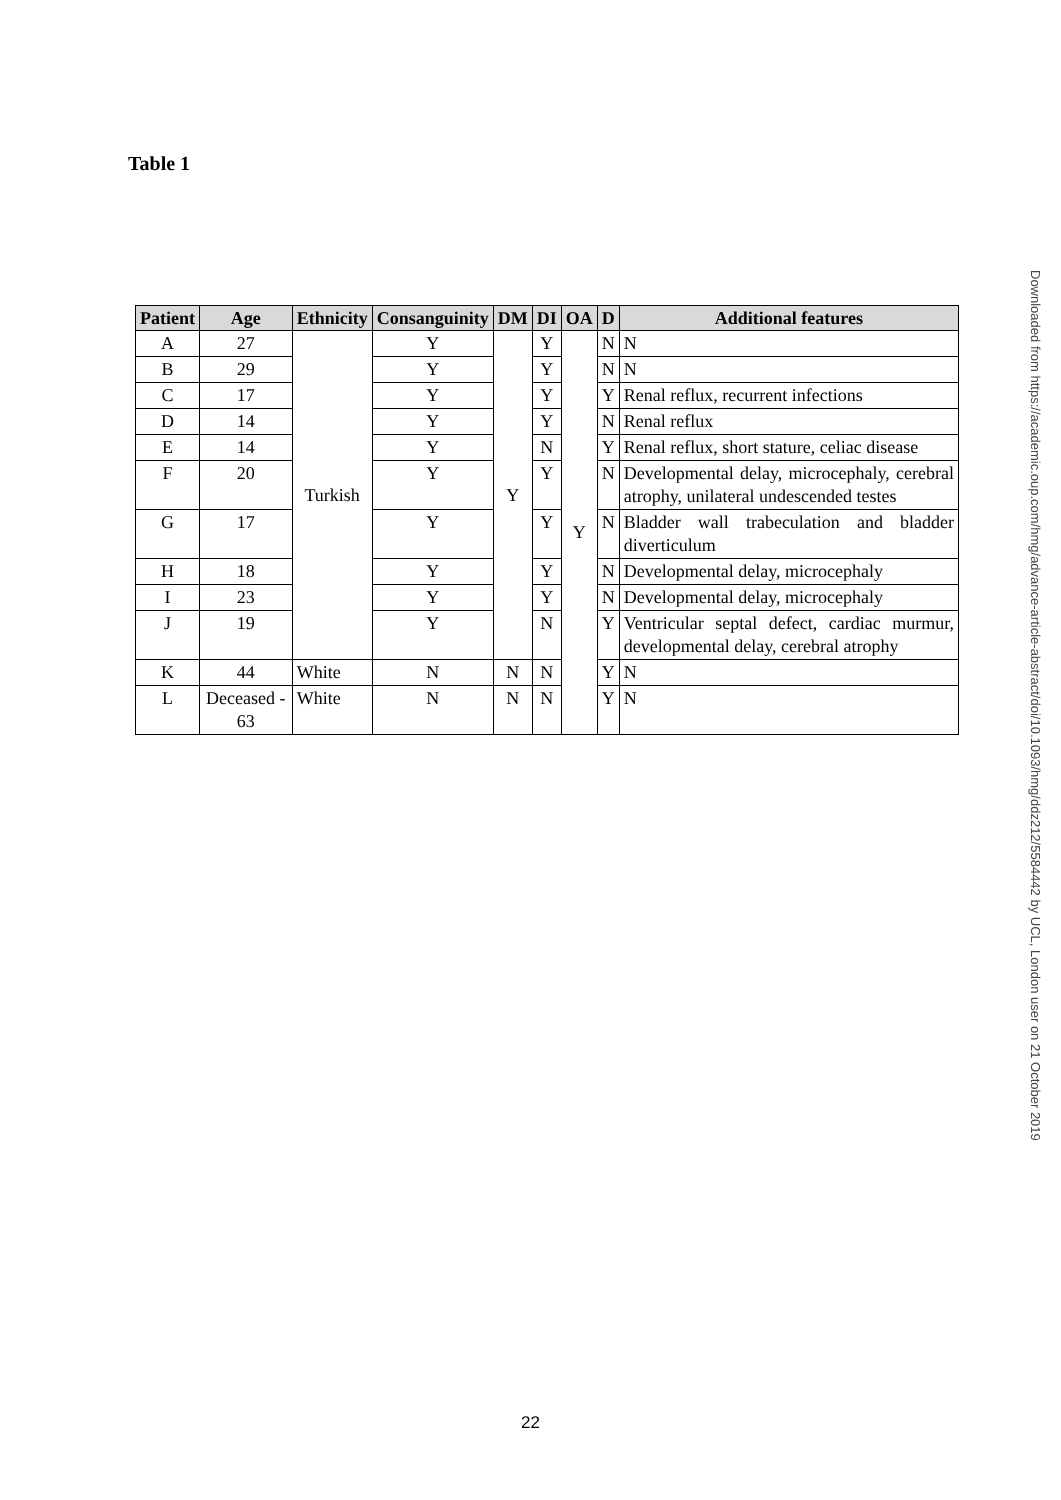Table 1
| Patient | Age | Ethnicity | Consanguinity | DM | DI | OA | D | Additional features |
| --- | --- | --- | --- | --- | --- | --- | --- | --- |
| A | 27 | Turkish | Y | Y | Y | Y | N | N |
| B | 29 | | Y | | Y | | N | N |
| C | 17 | | Y | | Y | | Y | Renal reflux, recurrent infections |
| D | 14 | | Y | | Y | | N | Renal reflux |
| E | 14 | | Y | | N | | Y | Renal reflux, short stature, celiac disease |
| F | 20 | | Y | | Y | | N | Developmental delay, microcephaly, cerebral atrophy, unilateral undescended testes |
| G | 17 | | Y | | Y | | N | Bladder wall trabeculation and bladder diverticulum |
| H | 18 | | Y | | Y | | N | Developmental delay, microcephaly |
| I | 23 | | Y | | Y | | N | Developmental delay, microcephaly |
| J | 19 | | Y | | N | | Y | Ventricular septal defect, cardiac murmur, developmental delay, cerebral atrophy |
| K | 44 | White | N | N | N | | Y | N |
| L | Deceased - 63 | White | N | N | N | | Y | N |
Downloaded from https://academic.oup.com/hmg/advance-article-abstract/doi/10.1093/hmg/ddz212/5584442 by UCL, London user on 21 October 2019
22